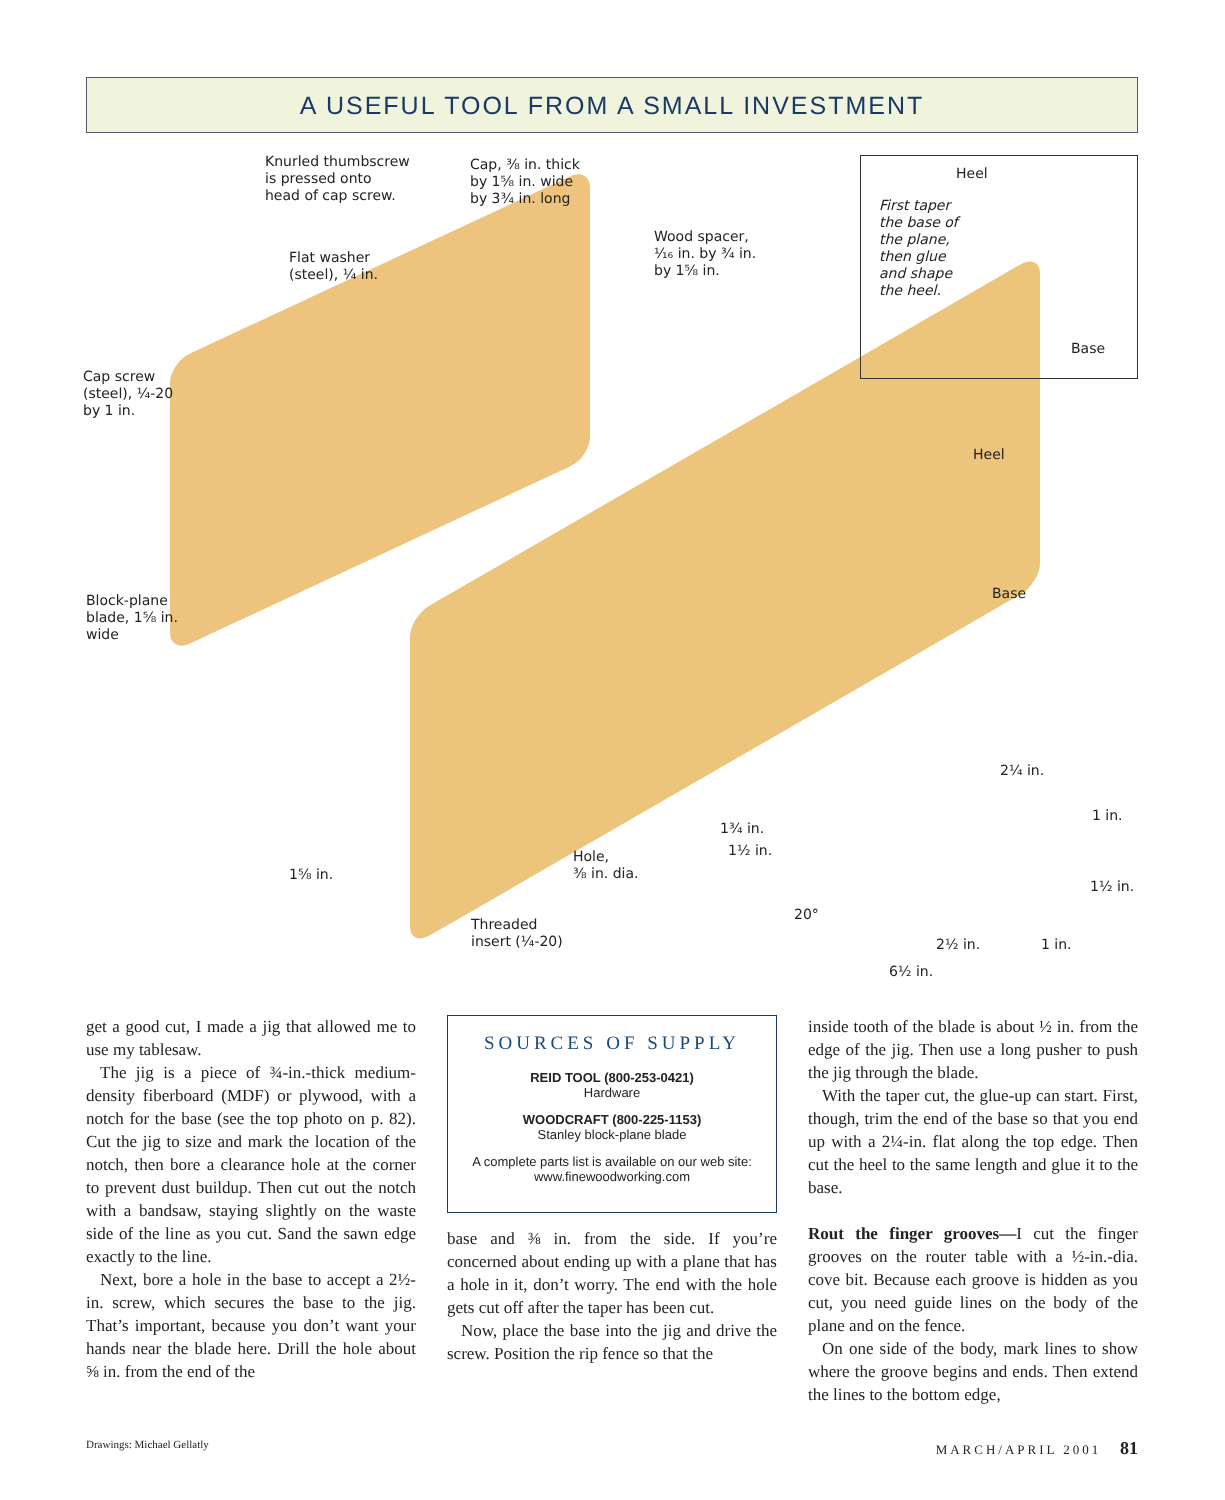A USEFUL TOOL FROM A SMALL INVESTMENT
Knurled thumbscrew
is pressed onto
head of cap screw.
Cap, ⅜ in. thick
by 1⅝ in. wide
by 3¾ in. long
Wood spacer,
¹⁄₁₆ in. by ¾ in.
by 1⅝ in.
Flat washer
(steel), ¼ in.
Heel
First taper
the base of
the plane,
then glue
and shape
the heel.
Base
Cap screw
(steel), ¼-20
by 1 in.
Heel
Block-plane
blade, 1⅝ in.
wide
Base
2¼ in.
1 in.
1¾ in.
1½ in.
Hole,
⅜ in. dia.
1⅝ in.
1½ in.
20°
Threaded
insert (¼-20)
2½ in. 1 in.
6½ in.
get a good cut, I made a jig that allowed me to use my tablesaw.
The jig is a piece of ¾-in.-thick medium-density fiberboard (MDF) or plywood, with a notch for the base (see the top photo on p. 82). Cut the jig to size and mark the location of the notch, then bore a clearance hole at the corner to prevent dust buildup. Then cut out the notch with a bandsaw, staying slightly on the waste side of the line as you cut. Sand the sawn edge exactly to the line.
Next, bore a hole in the base to accept a 2½-in. screw, which secures the base to the jig. That’s important, because you don’t want your hands near the blade here. Drill the hole about ⅝ in. from the end of the
SOURCES OF SUPPLY
REID TOOL (800-253-0421)
Hardware
WOODCRAFT (800-225-1153)
Stanley block-plane blade
A complete parts list is available on our web site: www.finewoodworking.com
base and ⅜ in. from the side. If you’re concerned about ending up with a plane that has a hole in it, don’t worry. The end with the hole gets cut off after the taper has been cut.
Now, place the base into the jig and drive the screw. Position the rip fence so that the
inside tooth of the blade is about ½ in. from the edge of the jig. Then use a long pusher to push the jig through the blade.
With the taper cut, the glue-up can start. First, though, trim the end of the base so that you end up with a 2¼-in. flat along the top edge. Then cut the heel to the same length and glue it to the base.
Rout the finger grooves—I cut the finger grooves on the router table with a ½-in.-dia. cove bit. Because each groove is hidden as you cut, you need guide lines on the body of the plane and on the fence.
On one side of the body, mark lines to show where the groove begins and ends. Then extend the lines to the bottom edge,
Drawings: Michael Gellatly MARCH/APRIL 2001 81